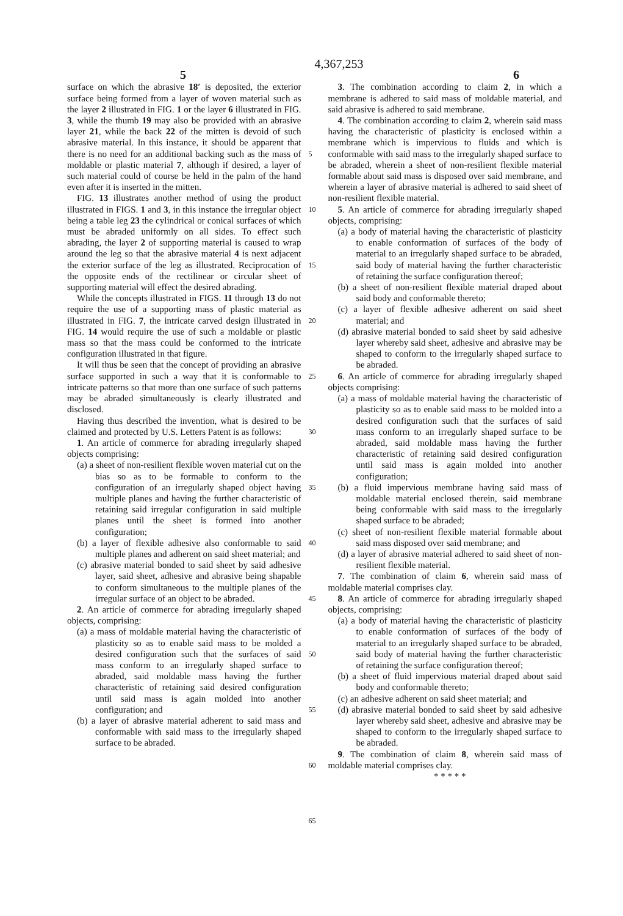4,367,253
5 6
surface on which the abrasive 18′ is deposited, the exterior surface being formed from a layer of woven material such as the layer 2 illustrated in FIG. 1 or the layer 6 illustrated in FIG. 3, while the thumb 19 may also be provided with an abrasive layer 21, while the back 22 of the mitten is devoid of such abrasive material. In this instance, it should be apparent that there is no need for an additional backing such as the mass of moldable or plastic material 7, although if desired, a layer of such material could of course be held in the palm of the hand even after it is inserted in the mitten.
FIG. 13 illustrates another method of using the product illustrated in FIGS. 1 and 3, in this instance the irregular object being a table leg 23 the cylindrical or conical surfaces of which must be abraded uniformly on all sides. To effect such abrading, the layer 2 of supporting material is caused to wrap around the leg so that the abrasive material 4 is next adjacent the exterior surface of the leg as illustrated. Reciprocation of the opposite ends of the rectilinear or circular sheet of supporting material will effect the desired abrading.
While the concepts illustrated in FIGS. 11 through 13 do not require the use of a supporting mass of plastic material as illustrated in FIG. 7, the intricate carved design illustrated in FIG. 14 would require the use of such a moldable or plastic mass so that the mass could be conformed to the intricate configuration illustrated in that figure.
It will thus be seen that the concept of providing an abrasive surface supported in such a way that it is conformable to intricate patterns so that more than one surface of such patterns may be abraded simultaneously is clearly illustrated and disclosed.
Having thus described the invention, what is desired to be claimed and protected by U.S. Letters Patent is as follows:
1. An article of commerce for abrading irregularly shaped objects comprising:
(a) a sheet of non-resilient flexible woven material cut on the bias so as to be formable to conform to the configuration of an irregularly shaped object having multiple planes and having the further characteristic of retaining said irregular configuration in said multiple planes until the sheet is formed into another configuration;
(b) a layer of flexible adhesive also conformable to said multiple planes and adherent on said sheet material; and
(c) abrasive material bonded to said sheet by said adhesive layer, said sheet, adhesive and abrasive being shapable to conform simultaneous to the multiple planes of the irregular surface of an object to be abraded.
2. An article of commerce for abrading irregularly shaped objects, comprising:
(a) a mass of moldable material having the characteristic of plasticity so as to enable said mass to be molded a desired configuration such that the surfaces of said mass conform to an irregularly shaped surface to abraded, said moldable mass having the further characteristic of retaining said desired configuration until said mass is again molded into another configuration; and
(b) a layer of abrasive material adherent to said mass and conformable with said mass to the irregularly shaped surface to be abraded.
5
10
15
20
25
30
35
40
45
50
55
60
65
3. The combination according to claim 2, in which a membrane is adhered to said mass of moldable material, and said abrasive is adhered to said membrane.
4. The combination according to claim 2, wherein said mass having the characteristic of plasticity is enclosed within a membrane which is impervious to fluids and which is conformable with said mass to the irregularly shaped surface to be abraded, wherein a sheet of non-resilient flexible material formable about said mass is disposed over said membrane, and wherein a layer of abrasive material is adhered to said sheet of non-resilient flexible material.
5. An article of commerce for abrading irregularly shaped objects, comprising:
(a) a body of material having the characteristic of plasticity to enable conformation of surfaces of the body of material to an irregularly shaped surface to be abraded, said body of material having the further characteristic of retaining the surface configuration thereof;
(b) a sheet of non-resilient flexible material draped about said body and conformable thereto;
(c) a layer of flexible adhesive adherent on said sheet material; and
(d) abrasive material bonded to said sheet by said adhesive layer whereby said sheet, adhesive and abrasive may be shaped to conform to the irregularly shaped surface to be abraded.
6. An article of commerce for abrading irregularly shaped objects comprising:
(a) a mass of moldable material having the characteristic of plasticity so as to enable said mass to be molded into a desired configuration such that the surfaces of said mass conform to an irregularly shaped surface to be abraded, said moldable mass having the further characteristic of retaining said desired configuration until said mass is again molded into another configuration;
(b) a fluid impervious membrane having said mass of moldable material enclosed therein, said membrane being conformable with said mass to the irregularly shaped surface to be abraded;
(c) sheet of non-resilient flexible material formable about said mass disposed over said membrane; and
(d) a layer of abrasive material adhered to said sheet of non-resilient flexible material.
7. The combination of claim 6, wherein said mass of moldable material comprises clay.
8. An article of commerce for abrading irregularly shaped objects, comprising:
(a) a body of material having the characteristic of plasticity to enable conformation of surfaces of the body of material to an irregularly shaped surface to be abraded, said body of material having the further characteristic of retaining the surface configuration thereof;
(b) a sheet of fluid impervious material draped about said body and conformable thereto;
(c) an adhesive adherent on said sheet material; and
(d) abrasive material bonded to said sheet by said adhesive layer whereby said sheet, adhesive and abrasive may be shaped to conform to the irregularly shaped surface to be abraded.
9. The combination of claim 8, wherein said mass of moldable material comprises clay.
* * * * *